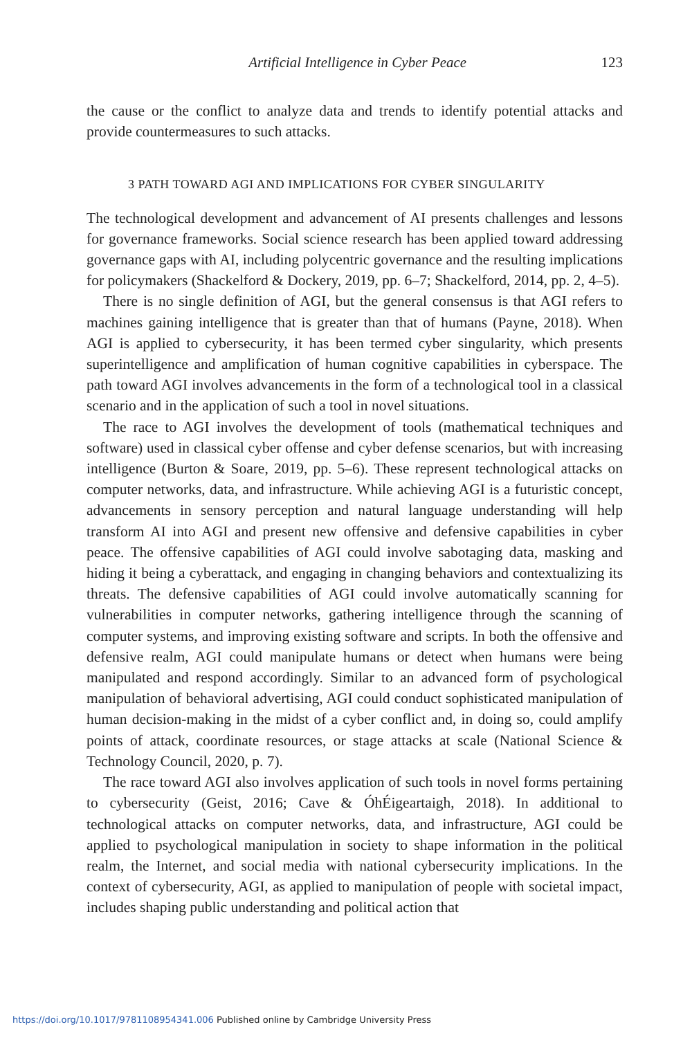Artificial Intelligence in Cyber Peace
123
the cause or the conflict to analyze data and trends to identify potential attacks and provide countermeasures to such attacks.
3 PATH TOWARD AGI AND IMPLICATIONS FOR CYBER SINGULARITY
The technological development and advancement of AI presents challenges and lessons for governance frameworks. Social science research has been applied toward addressing governance gaps with AI, including polycentric governance and the resulting implications for policymakers (Shackelford & Dockery, 2019, pp. 6–7; Shackelford, 2014, pp. 2, 4–5).
There is no single definition of AGI, but the general consensus is that AGI refers to machines gaining intelligence that is greater than that of humans (Payne, 2018). When AGI is applied to cybersecurity, it has been termed cyber singularity, which presents superintelligence and amplification of human cognitive capabilities in cyberspace. The path toward AGI involves advancements in the form of a technological tool in a classical scenario and in the application of such a tool in novel situations.
The race to AGI involves the development of tools (mathematical techniques and software) used in classical cyber offense and cyber defense scenarios, but with increasing intelligence (Burton & Soare, 2019, pp. 5–6). These represent technological attacks on computer networks, data, and infrastructure. While achieving AGI is a futuristic concept, advancements in sensory perception and natural language understanding will help transform AI into AGI and present new offensive and defensive capabilities in cyber peace. The offensive capabilities of AGI could involve sabotaging data, masking and hiding it being a cyberattack, and engaging in changing behaviors and contextualizing its threats. The defensive capabilities of AGI could involve automatically scanning for vulnerabilities in computer networks, gathering intelligence through the scanning of computer systems, and improving existing software and scripts. In both the offensive and defensive realm, AGI could manipulate humans or detect when humans were being manipulated and respond accordingly. Similar to an advanced form of psychological manipulation of behavioral advertising, AGI could conduct sophisticated manipulation of human decision-making in the midst of a cyber conflict and, in doing so, could amplify points of attack, coordinate resources, or stage attacks at scale (National Science & Technology Council, 2020, p. 7).
The race toward AGI also involves application of such tools in novel forms pertaining to cybersecurity (Geist, 2016; Cave & ÓhÉigeartaigh, 2018). In additional to technological attacks on computer networks, data, and infrastructure, AGI could be applied to psychological manipulation in society to shape information in the political realm, the Internet, and social media with national cybersecurity implications. In the context of cybersecurity, AGI, as applied to manipulation of people with societal impact, includes shaping public understanding and political action that
https://doi.org/10.1017/9781108954341.006 Published online by Cambridge University Press